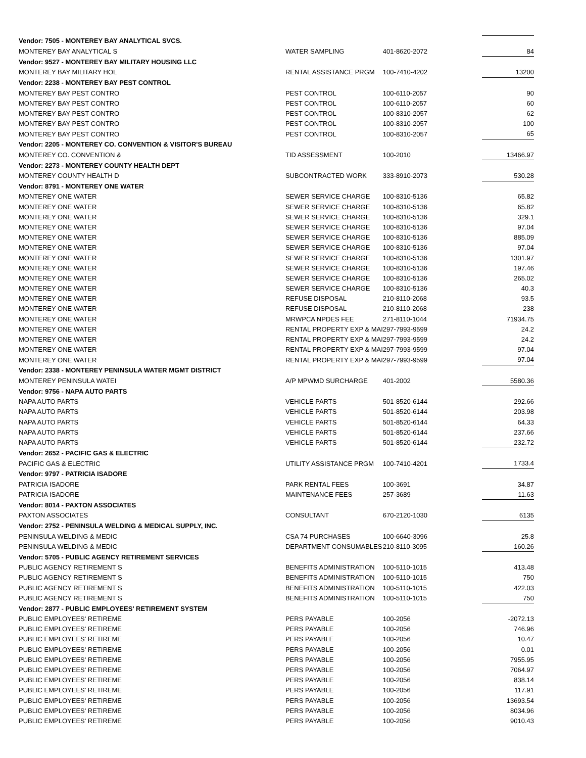| Vendor: 7505 - MONTEREY BAY ANALYTICAL SVCS. | | | |
| MONTEREY BAY ANALYTICAL S | WATER SAMPLING | 401-8620-2072 | 84 |
| Vendor: 9527 - MONTEREY BAY MILITARY HOUSING LLC | | | |
| MONTEREY BAY MILITARY HOL | RENTAL ASSISTANCE PRGM | 100-7410-4202 | 13200 |
| Vendor: 2238 - MONTEREY BAY PEST CONTROL | | | |
| MONTEREY BAY PEST CONTRO | PEST CONTROL | 100-6110-2057 | 90 |
| MONTEREY BAY PEST CONTRO | PEST CONTROL | 100-6110-2057 | 60 |
| MONTEREY BAY PEST CONTRO | PEST CONTROL | 100-8310-2057 | 62 |
| MONTEREY BAY PEST CONTRO | PEST CONTROL | 100-8310-2057 | 100 |
| MONTEREY BAY PEST CONTRO | PEST CONTROL | 100-8310-2057 | 65 |
| Vendor: 2205 - MONTEREY CO. CONVENTION & VISITOR'S BUREAU | | | |
| MONTEREY CO. CONVENTION & | TID ASSESSMENT | 100-2010 | 13466.97 |
| Vendor: 2273 - MONTEREY COUNTY HEALTH DEPT | | | |
| MONTEREY COUNTY HEALTH D | SUBCONTRACTED WORK | 333-8910-2073 | 530.28 |
| Vendor: 8791 - MONTEREY ONE WATER | | | |
| MONTEREY ONE WATER | SEWER SERVICE CHARGE | 100-8310-5136 | 65.82 |
| MONTEREY ONE WATER | SEWER SERVICE CHARGE | 100-8310-5136 | 65.82 |
| MONTEREY ONE WATER | SEWER SERVICE CHARGE | 100-8310-5136 | 329.1 |
| MONTEREY ONE WATER | SEWER SERVICE CHARGE | 100-8310-5136 | 97.04 |
| MONTEREY ONE WATER | SEWER SERVICE CHARGE | 100-8310-5136 | 885.09 |
| MONTEREY ONE WATER | SEWER SERVICE CHARGE | 100-8310-5136 | 97.04 |
| MONTEREY ONE WATER | SEWER SERVICE CHARGE | 100-8310-5136 | 1301.97 |
| MONTEREY ONE WATER | SEWER SERVICE CHARGE | 100-8310-5136 | 197.46 |
| MONTEREY ONE WATER | SEWER SERVICE CHARGE | 100-8310-5136 | 265.02 |
| MONTEREY ONE WATER | SEWER SERVICE CHARGE | 100-8310-5136 | 40.3 |
| MONTEREY ONE WATER | REFUSE DISPOSAL | 210-8110-2068 | 93.5 |
| MONTEREY ONE WATER | REFUSE DISPOSAL | 210-8110-2068 | 238 |
| MONTEREY ONE WATER | MRWPCA NPDES FEE | 271-8110-1044 | 71934.75 |
| MONTEREY ONE WATER | RENTAL PROPERTY EXP & MAI | 297-7993-9599 | 24.2 |
| MONTEREY ONE WATER | RENTAL PROPERTY EXP & MAI | 297-7993-9599 | 24.2 |
| MONTEREY ONE WATER | RENTAL PROPERTY EXP & MAI | 297-7993-9599 | 97.04 |
| MONTEREY ONE WATER | RENTAL PROPERTY EXP & MAI | 297-7993-9599 | 97.04 |
| Vendor: 2338 - MONTEREY PENINSULA WATER MGMT DISTRICT | | | |
| MONTEREY PENINSULA WATEI | A/P MPWMD SURCHARGE | 401-2002 | 5580.36 |
| Vendor: 9756 - NAPA AUTO PARTS | | | |
| NAPA AUTO PARTS | VEHICLE PARTS | 501-8520-6144 | 292.66 |
| NAPA AUTO PARTS | VEHICLE PARTS | 501-8520-6144 | 203.98 |
| NAPA AUTO PARTS | VEHICLE PARTS | 501-8520-6144 | 64.33 |
| NAPA AUTO PARTS | VEHICLE PARTS | 501-8520-6144 | 237.66 |
| NAPA AUTO PARTS | VEHICLE PARTS | 501-8520-6144 | 232.72 |
| Vendor: 2652 - PACIFIC GAS & ELECTRIC | | | |
| PACIFIC GAS & ELECTRIC | UTILITY ASSISTANCE PRGM | 100-7410-4201 | 1733.4 |
| Vendor: 9797 - PATRICIA ISADORE | | | |
| PATRICIA ISADORE | PARK RENTAL FEES | 100-3691 | 34.87 |
| PATRICIA ISADORE | MAINTENANCE FEES | 257-3689 | 11.63 |
| Vendor: 8014 - PAXTON ASSOCIATES | | | |
| PAXTON ASSOCIATES | CONSULTANT | 670-2120-1030 | 6135 |
| Vendor: 2752 - PENINSULA WELDING & MEDICAL SUPPLY, INC. | | | |
| PENINSULA WELDING & MEDIC | CSA 74 PURCHASES | 100-6640-3096 | 25.8 |
| PENINSULA WELDING & MEDIC | DEPARTMENT CONSUMABLES | 210-8110-3095 | 160.26 |
| Vendor: 5705 - PUBLIC AGENCY RETIREMENT SERVICES | | | |
| PUBLIC AGENCY RETIREMENT S | BENEFITS ADMINISTRATION | 100-5110-1015 | 413.48 |
| PUBLIC AGENCY RETIREMENT S | BENEFITS ADMINISTRATION | 100-5110-1015 | 750 |
| PUBLIC AGENCY RETIREMENT S | BENEFITS ADMINISTRATION | 100-5110-1015 | 422.03 |
| PUBLIC AGENCY RETIREMENT S | BENEFITS ADMINISTRATION | 100-5110-1015 | 750 |
| Vendor: 2877 - PUBLIC EMPLOYEES' RETIREMENT SYSTEM | | | |
| PUBLIC EMPLOYEES' RETIREME | PERS PAYABLE | 100-2056 | -2072.13 |
| PUBLIC EMPLOYEES' RETIREME | PERS PAYABLE | 100-2056 | 746.96 |
| PUBLIC EMPLOYEES' RETIREME | PERS PAYABLE | 100-2056 | 10.47 |
| PUBLIC EMPLOYEES' RETIREME | PERS PAYABLE | 100-2056 | 0.01 |
| PUBLIC EMPLOYEES' RETIREME | PERS PAYABLE | 100-2056 | 7955.95 |
| PUBLIC EMPLOYEES' RETIREME | PERS PAYABLE | 100-2056 | 7064.97 |
| PUBLIC EMPLOYEES' RETIREME | PERS PAYABLE | 100-2056 | 838.14 |
| PUBLIC EMPLOYEES' RETIREME | PERS PAYABLE | 100-2056 | 117.91 |
| PUBLIC EMPLOYEES' RETIREME | PERS PAYABLE | 100-2056 | 13693.54 |
| PUBLIC EMPLOYEES' RETIREME | PERS PAYABLE | 100-2056 | 8034.96 |
| PUBLIC EMPLOYEES' RETIREME | PERS PAYABLE | 100-2056 | 9010.43 |